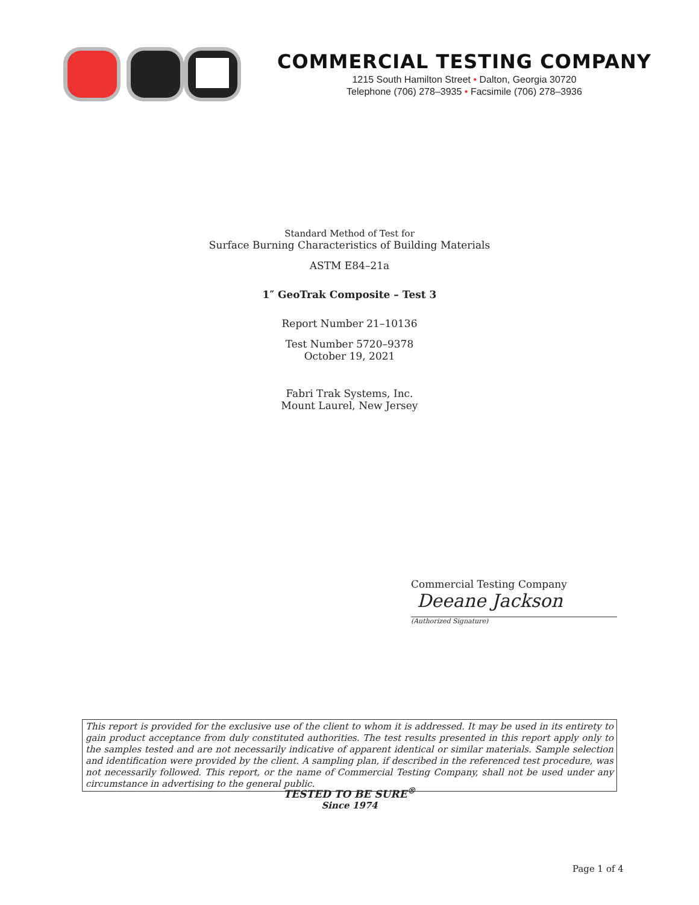COMMERCIAL TESTING COMPANY
1215 South Hamilton Street • Dalton, Georgia 30720
Telephone (706) 278–3935 • Facsimile (706) 278–3936
Standard Method of Test for
Surface Burning Characteristics of Building Materials
ASTM E84–21a
1″ GeoTrak Composite – Test 3
Report Number 21–10136
Test Number 5720–9378
October 19, 2021
Fabri Trak Systems, Inc.
Mount Laurel, New Jersey
Commercial Testing Company
Deeane Jackson
(Authorized Signature)
This report is provided for the exclusive use of the client to whom it is addressed. It may be used in its entirety to gain product acceptance from duly constituted authorities. The test results presented in this report apply only to the samples tested and are not necessarily indicative of apparent identical or similar materials. Sample selection and identification were provided by the client. A sampling plan, if described in the referenced test procedure, was not necessarily followed. This report, or the name of Commercial Testing Company, shall not be used under any circumstance in advertising to the general public.
TESTED TO BE SURE<sup>®</sup>
Since 1974
Page 1 of 4